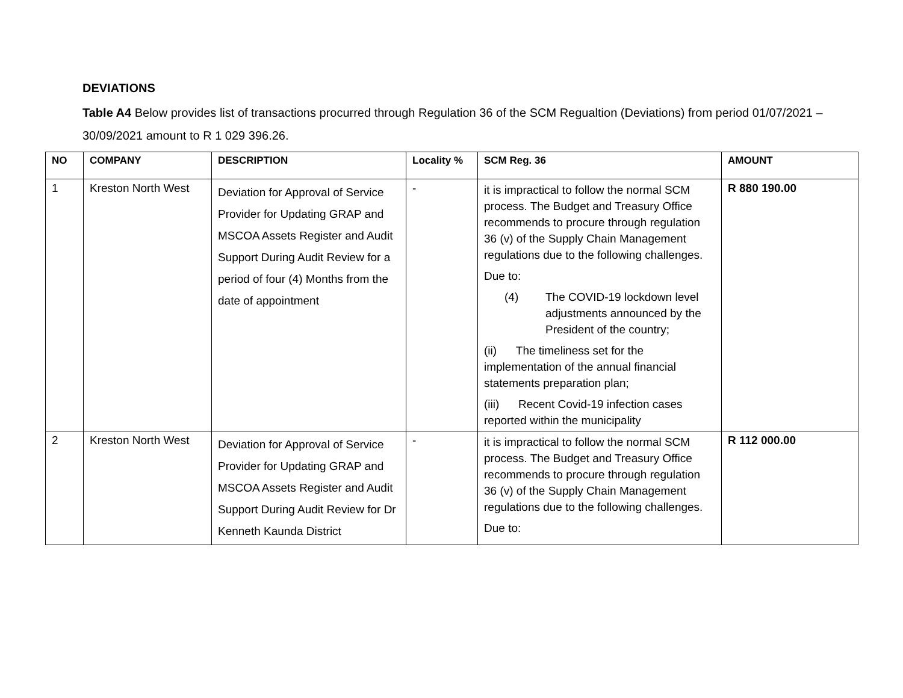DEVIATIONS
Table A4 Below provides list of transactions procurred through Regulation 36 of the SCM Regualtion (Deviations) from period 01/07/2021 – 30/09/2021 amount to R 1 029 396.26.
| NO | COMPANY | DESCRIPTION | Locality % | SCM Reg. 36 | AMOUNT |
| --- | --- | --- | --- | --- | --- |
| 1 | Kreston North West | Deviation for Approval of Service Provider for Updating GRAP and MSCOA Assets Register and Audit Support During Audit Review for a period of four (4) Months from the date of appointment | - | it is impractical to follow the normal SCM process. The Budget and Treasury Office recommends to procure through regulation 36 (v) of the Supply Chain Management regulations due to the following challenges. Due to: (4) The COVID-19 lockdown level adjustments announced by the President of the country; (ii) The timeliness set for the implementation of the annual financial statements preparation plan; (iii) Recent Covid-19 infection cases reported within the municipality | R 880 190.00 |
| 2 | Kreston North West | Deviation for Approval of Service Provider for Updating GRAP and MSCOA Assets Register and Audit Support During Audit Review for Dr Kenneth Kaunda District | - | it is impractical to follow the normal SCM process. The Budget and Treasury Office recommends to procure through regulation 36 (v) of the Supply Chain Management regulations due to the following challenges. Due to: | R 112 000.00 |